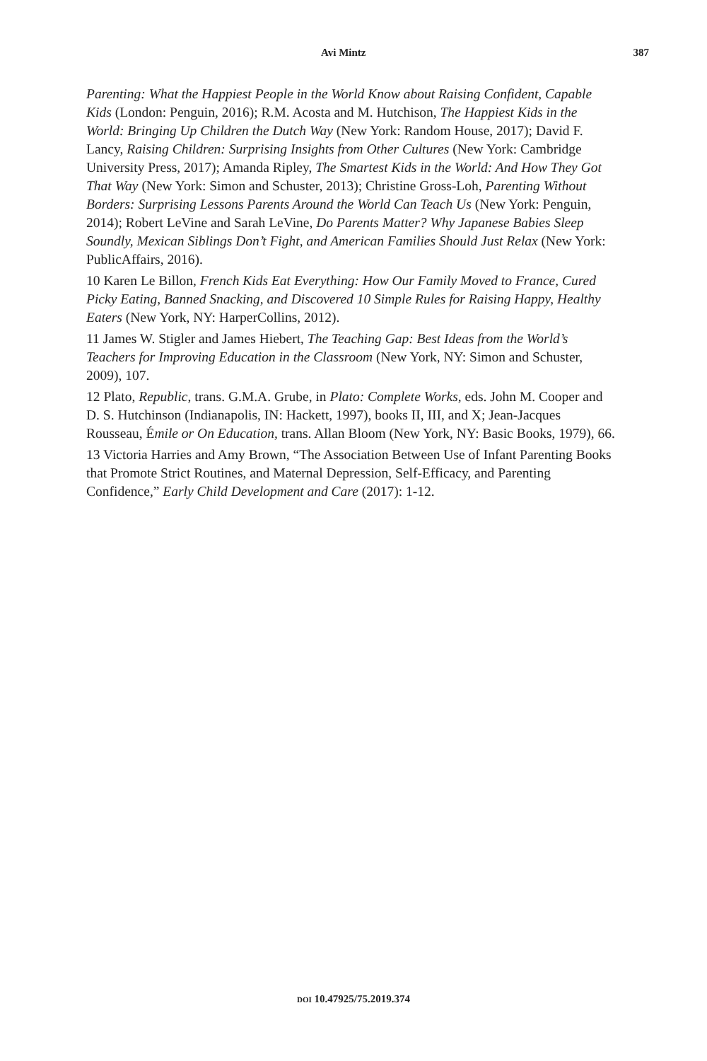Avi Mintz 387
Parenting: What the Happiest People in the World Know about Raising Confident, Capable Kids (London: Penguin, 2016); R.M. Acosta and M. Hutchison, The Happiest Kids in the World: Bringing Up Children the Dutch Way (New York: Random House, 2017); David F. Lancy, Raising Children: Surprising Insights from Other Cultures (New York: Cambridge University Press, 2017); Amanda Ripley, The Smartest Kids in the World: And How They Got That Way (New York: Simon and Schuster, 2013); Christine Gross-Loh, Parenting Without Borders: Surprising Lessons Parents Around the World Can Teach Us (New York: Penguin, 2014); Robert LeVine and Sarah LeVine, Do Parents Matter? Why Japanese Babies Sleep Soundly, Mexican Siblings Don’t Fight, and American Families Should Just Relax (New York: PublicAffairs, 2016).
10 Karen Le Billon, French Kids Eat Everything: How Our Family Moved to France, Cured Picky Eating, Banned Snacking, and Discovered 10 Simple Rules for Raising Happy, Healthy Eaters (New York, NY: HarperCollins, 2012).
11 James W. Stigler and James Hiebert, The Teaching Gap: Best Ideas from the World’s Teachers for Improving Education in the Classroom (New York, NY: Simon and Schuster, 2009), 107.
12 Plato, Republic, trans. G.M.A. Grube, in Plato: Complete Works, eds. John M. Cooper and D. S. Hutchinson (Indianapolis, IN: Hackett, 1997), books II, III, and X; Jean-Jacques Rousseau, Émile or On Education, trans. Allan Bloom (New York, NY: Basic Books, 1979), 66.
13 Victoria Harries and Amy Brown, “The Association Between Use of Infant Parenting Books that Promote Strict Routines, and Maternal Depression, Self-Efficacy, and Parenting Confidence,” Early Child Development and Care (2017): 1-12.
DOI 10.47925/75.2019.374